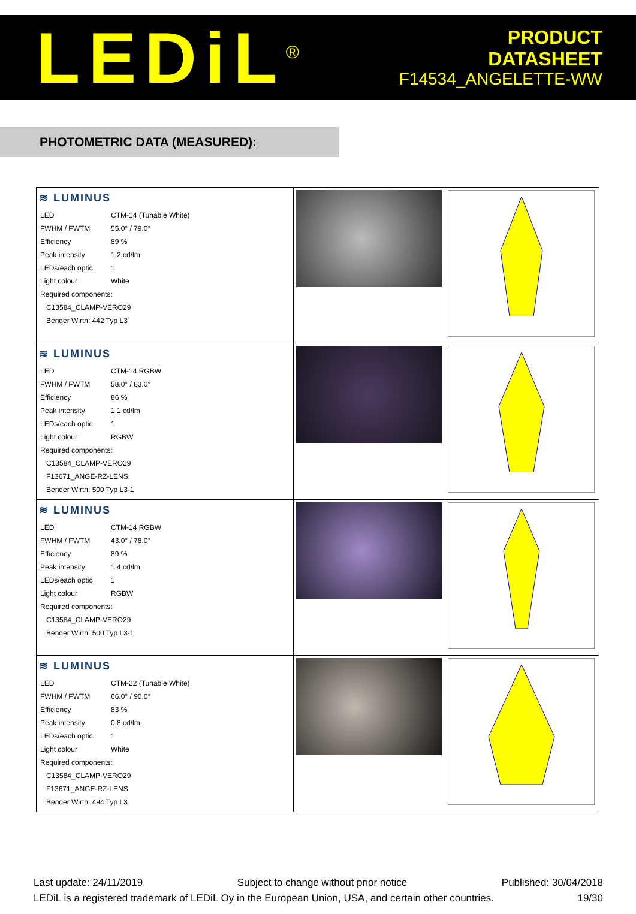LEDiL<sup>®</sup>
PRODUCT
DATASHEET
F14534_ANGELETTE-WW
PHOTOMETRIC DATA (MEASURED):
| ≋ LUMINUS / LED / CTM-14 (Tunable White) / / FWHM / FWTM / 55.0° / 79.0° / / Efficiency / 89 % / / Peak intensity / 1.2 cd/lm / / LEDs/each optic / 1 / / Light colour / White / / Required components: / / / C13584_CLAMP-VERO29 / / / Bender Wirth: 442 Typ L3 / / | | |
| ≋ LUMINUS / LED / CTM-14 RGBW / / FWHM / FWTM / 58.0° / 83.0° / / Efficiency / 86 % / / Peak intensity / 1.1 cd/lm / / LEDs/each optic / 1 / / Light colour / RGBW / / Required components: / / / C13584_CLAMP-VERO29 / / / F13671_ANGE-RZ-LENS / / / Bender Wirth: 500 Typ L3-1 / / | | |
| ≋ LUMINUS / LED / CTM-14 RGBW / / FWHM / FWTM / 43.0° / 78.0° / / Efficiency / 89 % / / Peak intensity / 1.4 cd/lm / / LEDs/each optic / 1 / / Light colour / RGBW / / Required components: / / / C13584_CLAMP-VERO29 / / / Bender Wirth: 500 Typ L3-1 / / | | |
| ≋ LUMINUS / LED / CTM-22 (Tunable White) / / FWHM / FWTM / 66.0° / 90.0° / / Efficiency / 83 % / / Peak intensity / 0.8 cd/lm / / LEDs/each optic / 1 / / Light colour / White / / Required components: / / / C13584_CLAMP-VERO29 / / / F13671_ANGE-RZ-LENS / / / Bender Wirth: 494 Typ L3 / / | | |
Last update: 24/11/2019 Subject to change without prior notice Published: 30/04/2018
LEDiL is a registered trademark of LEDiL Oy in the European Union, USA, and certain other countries. 19/30